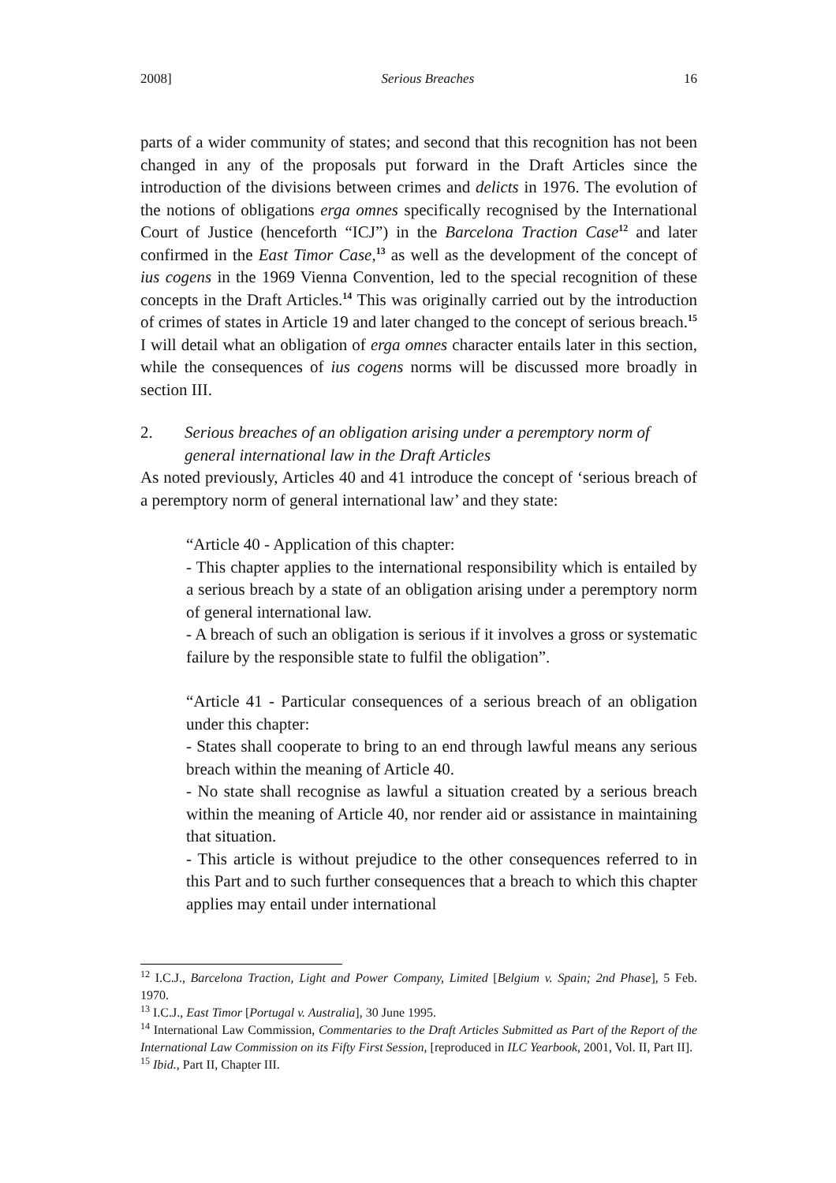2008] Serious Breaches 16
parts of a wider community of states; and second that this recognition has not been changed in any of the proposals put forward in the Draft Articles since the introduction of the divisions between crimes and delicts in 1976. The evolution of the notions of obligations erga omnes specifically recognised by the International Court of Justice (henceforth “ICJ”) in the Barcelona Traction Case<sup>12</sup> and later confirmed in the East Timor Case,<sup>13</sup> as well as the development of the concept of ius cogens in the 1969 Vienna Convention, led to the special recognition of these concepts in the Draft Articles.<sup>14</sup> This was originally carried out by the introduction of crimes of states in Article 19 and later changed to the concept of serious breach.<sup>15</sup> I will detail what an obligation of erga omnes character entails later in this section, while the consequences of ius cogens norms will be discussed more broadly in section III.
2. Serious breaches of an obligation arising under a peremptory norm of general international law in the Draft Articles
As noted previously, Articles 40 and 41 introduce the concept of ‘serious breach of a peremptory norm of general international law’ and they state:
“Article 40 - Application of this chapter:
- This chapter applies to the international responsibility which is entailed by a serious breach by a state of an obligation arising under a peremptory norm of general international law.
- A breach of such an obligation is serious if it involves a gross or systematic failure by the responsible state to fulfil the obligation”.
“Article 41 - Particular consequences of a serious breach of an obligation under this chapter:
- States shall cooperate to bring to an end through lawful means any serious breach within the meaning of Article 40.
- No state shall recognise as lawful a situation created by a serious breach within the meaning of Article 40, nor render aid or assistance in maintaining that situation.
- This article is without prejudice to the other consequences referred to in this Part and to such further consequences that a breach to which this chapter applies may entail under international
<sup>12</sup> I.C.J., Barcelona Traction, Light and Power Company, Limited [Belgium v. Spain; 2nd Phase], 5 Feb. 1970.
<sup>13</sup> I.C.J., East Timor [Portugal v. Australia], 30 June 1995.
<sup>14</sup> International Law Commission, Commentaries to the Draft Articles Submitted as Part of the Report of the International Law Commission on its Fifty First Session, [reproduced in ILC Yearbook, 2001, Vol. II, Part II].
<sup>15</sup> Ibid., Part II, Chapter III.